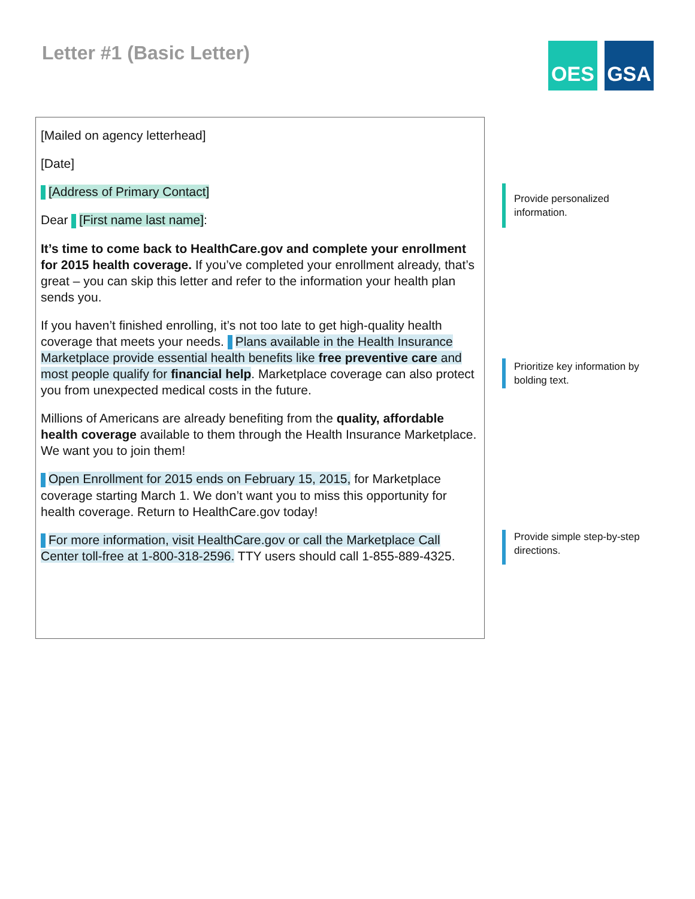Letter #1 (Basic Letter)
OES GSA
[Mailed on agency letterhead]
[Date]
[Address of Primary Contact]
Dear [First name last name]:
It’s time to come back to HealthCare.gov and complete your enrollment for 2015 health coverage. If you’ve completed your enrollment already, that’s great – you can skip this letter and refer to the information your health plan sends you.
If you haven’t finished enrolling, it’s not too late to get high-quality health coverage that meets your needs. Plans available in the Health Insurance Marketplace provide essential health benefits like free preventive care and most people qualify for financial help. Marketplace coverage can also protect you from unexpected medical costs in the future.
Millions of Americans are already benefiting from the quality, affordable health coverage available to them through the Health Insurance Marketplace. We want you to join them!
Open Enrollment for 2015 ends on February 15, 2015, for Marketplace coverage starting March 1. We don’t want you to miss this opportunity for health coverage. Return to HealthCare.gov today!
For more information, visit HealthCare.gov or call the Marketplace Call Center toll-free at 1-800-318-2596. TTY users should call 1-855-889-4325.
Provide personalized information.
Prioritize key information by bolding text.
Provide simple step-by-step directions.